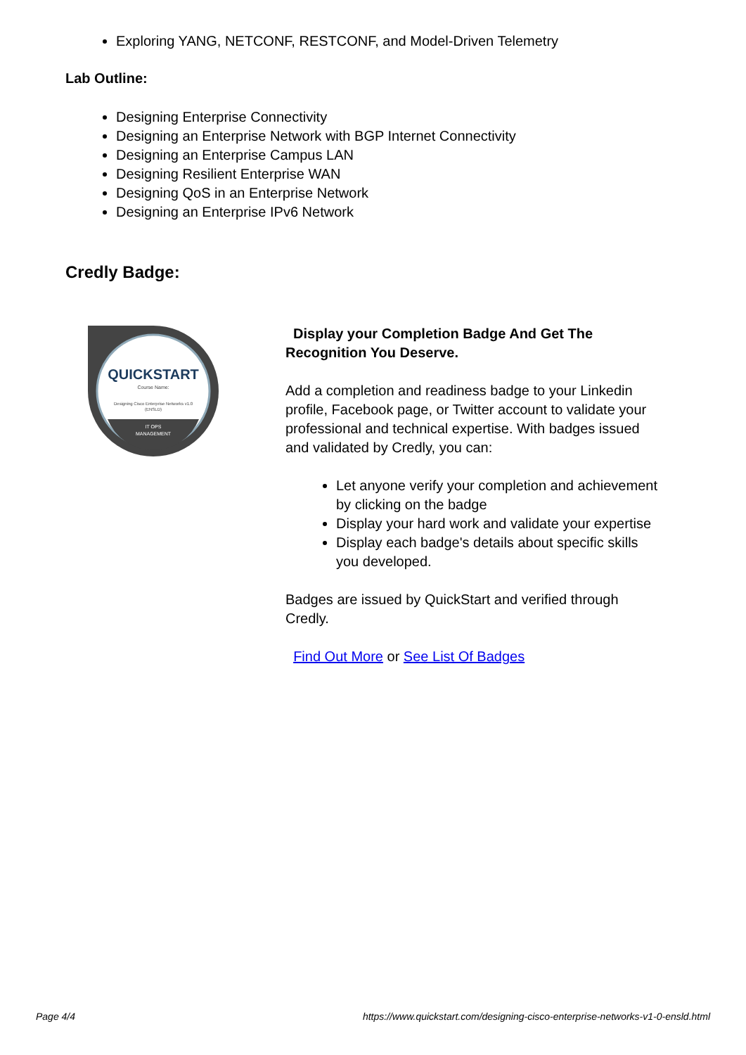Exploring YANG, NETCONF, RESTCONF, and Model-Driven Telemetry
Lab Outline:
Designing Enterprise Connectivity
Designing an Enterprise Network with BGP Internet Connectivity
Designing an Enterprise Campus LAN
Designing Resilient Enterprise WAN
Designing QoS in an Enterprise Network
Designing an Enterprise IPv6 Network
Credly Badge:
QUICKSTART
Course Name:
Designing Cisco Enterprise Networks v1.0
(ENSLD)
IT OPS
MANAGEMENT
Display your Completion Badge And Get The Recognition You Deserve.
Add a completion and readiness badge to your Linkedin profile, Facebook page, or Twitter account to validate your professional and technical expertise. With badges issued and validated by Credly, you can:
Let anyone verify your completion and achievement by clicking on the badge
Display your hard work and validate your expertise
Display each badge's details about specific skills you developed.
Badges are issued by QuickStart and verified through Credly.
Find Out More or See List Of Badges
Page 4/4 https://www.quickstart.com/designing-cisco-enterprise-networks-v1-0-ensld.html